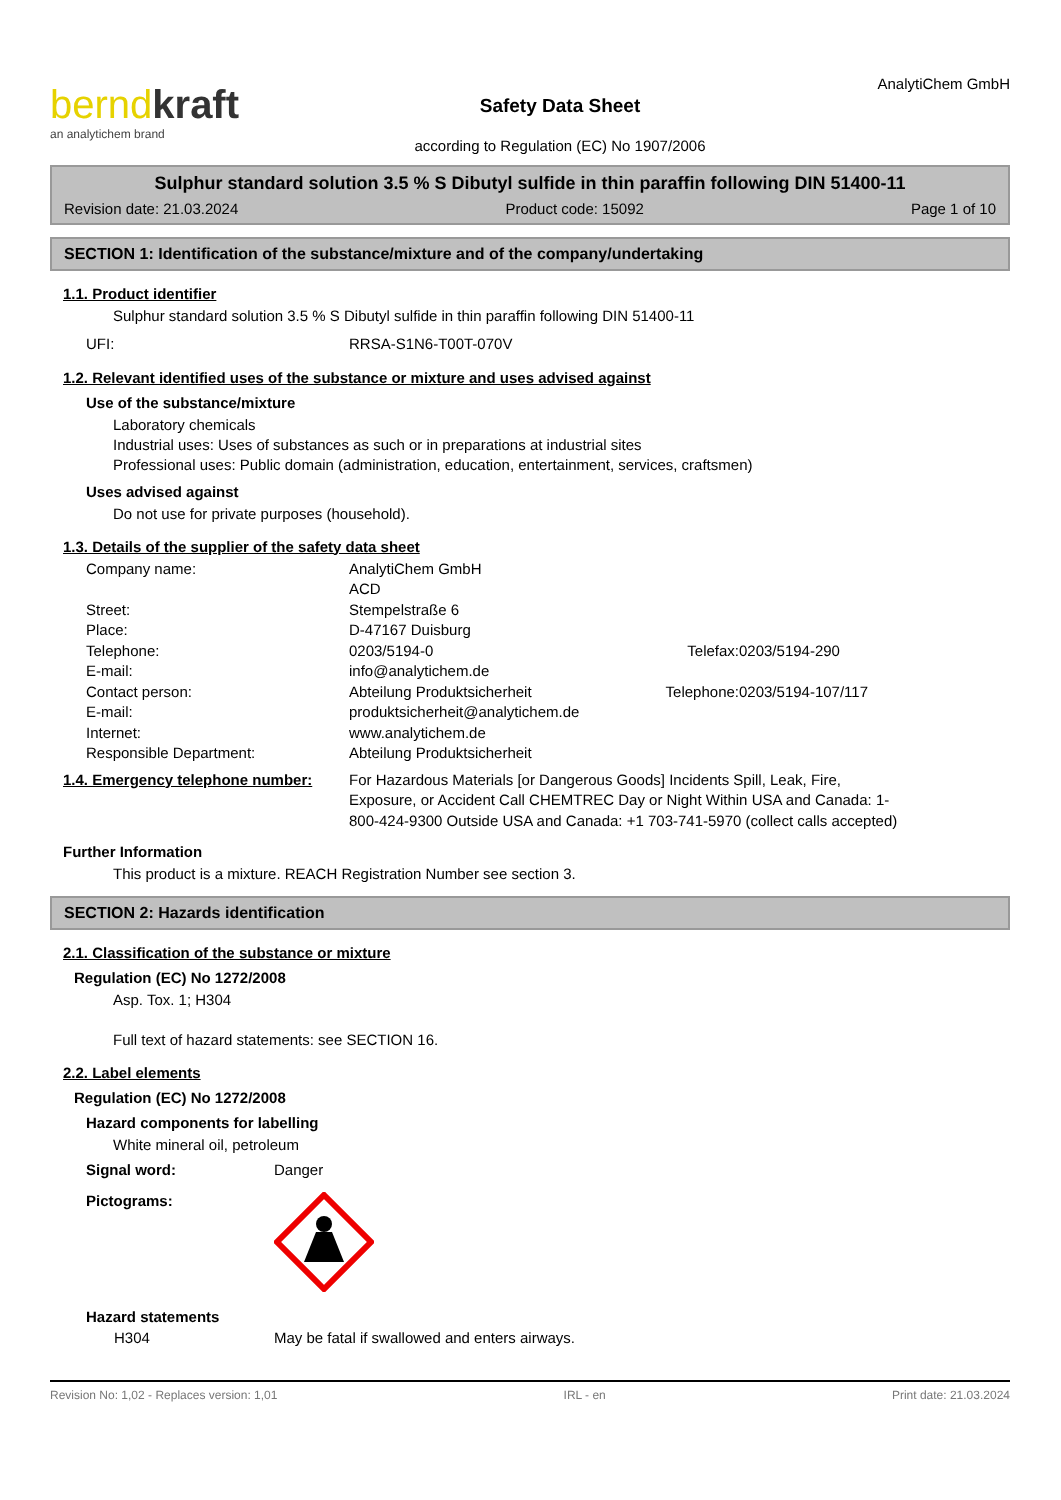bernd kraft
an analytichem brand
Safety Data Sheet
according to Regulation (EC) No 1907/2006
AnalytiChem GmbH
Sulphur standard solution 3.5 % S Dibutyl sulfide in thin paraffin following DIN 51400-11
Revision date: 21.03.2024 Product code: 15092 Page 1 of 10
SECTION 1: Identification of the substance/mixture and of the company/undertaking
1.1. Product identifier
Sulphur standard solution 3.5 % S Dibutyl sulfide in thin paraffin following DIN 51400-11
UFI: RRSA-S1N6-T00T-070V
1.2. Relevant identified uses of the substance or mixture and uses advised against
Use of the substance/mixture
Laboratory chemicals
Industrial uses: Uses of substances as such or in preparations at industrial sites
Professional uses: Public domain (administration, education, entertainment, services, craftsmen)
Uses advised against
Do not use for private purposes (household).
1.3. Details of the supplier of the safety data sheet
Company name: AnalytiChem GmbH
ACD Street: Stempelstraße 6 Place: D-47167 Duisburg Telephone: 0203/5194-0 Telefax: 0203/5194-290 E-mail: info@analytichem.de Contact person: Abteilung Produktsicherheit Telephone: 0203/5194-107/117 E-mail: produktsicherheit@analytichem.de Internet: www.analytichem.de Responsible Department: Abteilung Produktsicherheit
1.4. Emergency telephone number:
For Hazardous Materials [or Dangerous Goods] Incidents Spill, Leak, Fire, Exposure, or Accident Call CHEMTREC Day or Night Within USA and Canada: 1-800-424-9300 Outside USA and Canada: +1 703-741-5970 (collect calls accepted)
Further Information
This product is a mixture. REACH Registration Number see section 3.
SECTION 2: Hazards identification
2.1. Classification of the substance or mixture
Regulation (EC) No 1272/2008
Asp. Tox. 1; H304
Full text of hazard statements: see SECTION 16.
2.2. Label elements
Regulation (EC) No 1272/2008
Hazard components for labelling
White mineral oil, petroleum
Signal word: Danger
Pictograms:
Hazard statements
H304 May be fatal if swallowed and enters airways.
Revision No: 1,02 - Replaces version: 1,01 IRL - en Print date: 21.03.2024